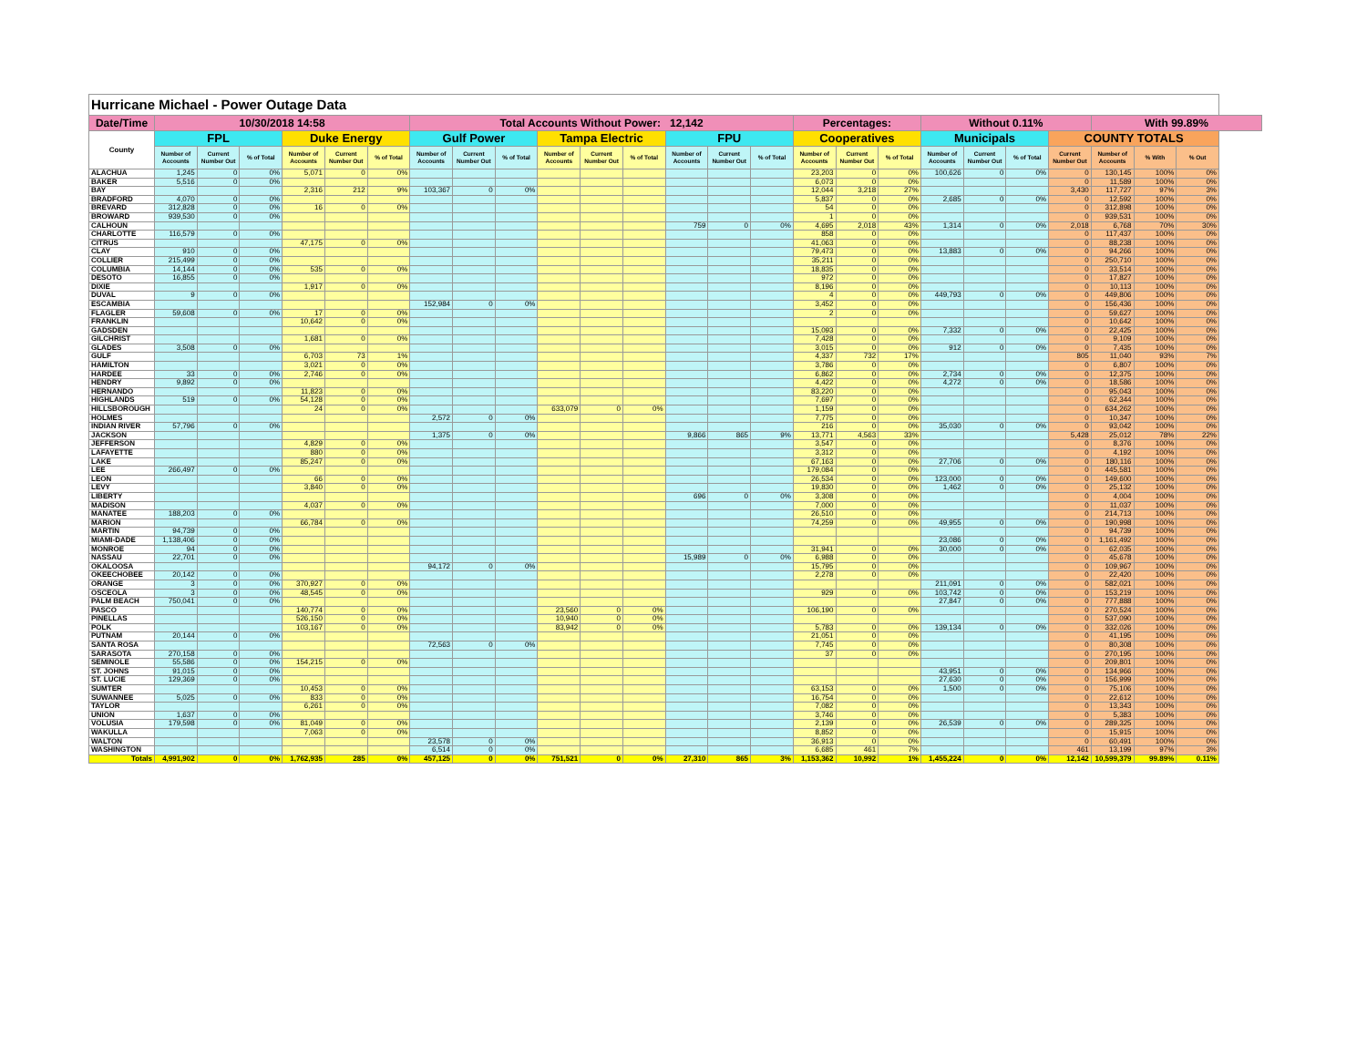| Hurricane Michael - Power Outage Data | | | | | | | | | | | | | | | | | | | | | | | | | |
| Date/Time | 10/30/2018 14:58 | | | | | | Total Accounts Without Power: 12,142 | | | | | | | | | Percentages: | | | Without 0.11% | | | | With 99.89% | | |
| County | FPL | | | Duke Energy | | | Gulf Power | | | Tampa Electric | | | FPU | | | Cooperatives | | | Municipals | | | COUNTY TOTALS | | | |
| | Number of Accounts | Current Number Out | % of Total | Number of Accounts | Current Number Out | % of Total | Number of Accounts | Current Number Out | % of Total | Number of Accounts | Current Number Out | % of Total | Number of Accounts | Current Number Out | % of Total | Number of Accounts | Current Number Out | % of Total | Number of Accounts | Current Number Out | % of Total | Current Number Out | Number of Accounts | % With | % Out |
| ALACHUA | 1,245 | 0 | 0% | 5,071 | 0 | 0% | | | | | | | | | | 23,203 | 0 | 0% | 100,626 | 0 | 0% | 0 | 130,145 | 100% | 0% |
| BAKER | 5,516 | 0 | 0% | | | | | | | | | | | | | 6,073 | 0 | 0% | | | | 0 | 11,589 | 100% | 0% |
| BAY | | | | 2,316 | 212 | 9% | 103,367 | 0 | 0% | | | | | | | 12,044 | 3,218 | 27% | | | | 3,430 | 117,727 | 97% | 3% |
| BRADFORD | 4,070 | 0 | 0% | | | | | | | | | | | | | 5,837 | 0 | 0% | 2,685 | 0 | 0% | 0 | 12,592 | 100% | 0% |
| BREVARD | 312,828 | 0 | 0% | 16 | 0 | 0% | | | | | | | | | | 54 | 0 | 0% | | | | 0 | 312,898 | 100% | 0% |
| BROWARD | 939,530 | 0 | 0% | | | | | | | | | | | | | 1 | 0 | 0% | | | | 0 | 939,531 | 100% | 0% |
| CALHOUN | | | | | | | | | | | | | 759 | 0 | 0% | 4,695 | 2,018 | 43% | 1,314 | 0 | 0% | 2,018 | 6,768 | 70% | 30% |
| CHARLOTTE | 116,579 | 0 | 0% | | | | | | | | | | | | | 858 | 0 | 0% | | | | 0 | 117,437 | 100% | 0% |
| CITRUS | | | | 47,175 | 0 | 0% | | | | | | | | | | 41,063 | 0 | 0% | | | | 0 | 88,238 | 100% | 0% |
| CLAY | 910 | 0 | 0% | | | | | | | | | | | | | 79,473 | 0 | 0% | 13,883 | 0 | 0% | 0 | 94,266 | 100% | 0% |
| COLLIER | 215,499 | 0 | 0% | | | | | | | | | | | | | 35,211 | 0 | 0% | | | | 0 | 250,710 | 100% | 0% |
| COLUMBIA | 14,144 | 0 | 0% | 535 | 0 | 0% | | | | | | | | | | 18,835 | 0 | 0% | | | | 0 | 33,514 | 100% | 0% |
| DESOTO | 16,855 | 0 | 0% | | | | | | | | | | | | | 972 | 0 | 0% | | | | 0 | 17,827 | 100% | 0% |
| DIXIE | | | | 1,917 | 0 | 0% | | | | | | | | | | 8,196 | 0 | 0% | | | | 0 | 10,113 | 100% | 0% |
| DUVAL | 9 | 0 | 0% | | | | | | | | | | | | | 4 | 0 | 0% | 449,793 | 0 | 0% | 0 | 449,806 | 100% | 0% |
| ESCAMBIA | | | | | | | 152,984 | 0 | 0% | | | | | | | 3,452 | 0 | 0% | | | | 0 | 156,436 | 100% | 0% |
| FLAGLER | 59,608 | 0 | 0% | 17 | 0 | 0% | | | | | | | | | | 2 | 0 | 0% | | | | 0 | 59,627 | 100% | 0% |
| FRANKLIN | | | | 10,642 | 0 | 0% | | | | | | | | | | | | | | | | 0 | 10,642 | 100% | 0% |
| GADSDEN | | | | | | | | | | | | | | | | 15,093 | 0 | 0% | 7,332 | 0 | 0% | 0 | 22,425 | 100% | 0% |
| GILCHRIST | | | | 1,681 | 0 | 0% | | | | | | | | | | 7,428 | 0 | 0% | | | | 0 | 9,109 | 100% | 0% |
| GLADES | 3,508 | 0 | 0% | | | | | | | | | | | | | 3,015 | 0 | 0% | 912 | 0 | 0% | 0 | 7,435 | 100% | 0% |
| GULF | | | | 6,703 | 73 | 1% | | | | | | | | | | 4,337 | 732 | 17% | | | | 805 | 11,040 | 93% | 7% |
| HAMILTON | | | | 3,021 | 0 | 0% | | | | | | | | | | 3,786 | 0 | 0% | | | | 0 | 6,807 | 100% | 0% |
| HARDEE | 33 | 0 | 0% | 2,746 | 0 | 0% | | | | | | | | | | 6,862 | 0 | 0% | 2,734 | 0 | 0% | 0 | 12,375 | 100% | 0% |
| HENDRY | 9,892 | 0 | 0% | | | | | | | | | | | | | 4,422 | 0 | 0% | 4,272 | 0 | 0% | 0 | 18,586 | 100% | 0% |
| HERNANDO | | | | 11,823 | 0 | 0% | | | | | | | | | | 83,220 | 0 | 0% | | | | 0 | 95,043 | 100% | 0% |
| HIGHLANDS | 519 | 0 | 0% | 54,128 | 0 | 0% | | | | | | | | | | 7,697 | 0 | 0% | | | | 0 | 62,344 | 100% | 0% |
| HILLSBOROUGH | | | | 24 | 0 | 0% | | | | 633,079 | 0 | 0% | | | | 1,159 | 0 | 0% | | | | 0 | 634,262 | 100% | 0% |
| HOLMES | | | | | | | 2,572 | 0 | 0% | | | | | | | 7,775 | 0 | 0% | | | | 0 | 10,347 | 100% | 0% |
| INDIAN RIVER | 57,796 | 0 | 0% | | | | | | | | | | | | | 216 | 0 | 0% | 35,030 | 0 | 0% | 0 | 93,042 | 100% | 0% |
| JACKSON | | | | | | | 1,375 | 0 | 0% | | | | 9,866 | 865 | 9% | 13,771 | 4,563 | 33% | | | | 5,428 | 25,012 | 78% | 22% |
| JEFFERSON | | | | 4,829 | 0 | 0% | | | | | | | | | | 3,547 | 0 | 0% | | | | 0 | 8,376 | 100% | 0% |
| LAFAYETTE | | | | 880 | 0 | 0% | | | | | | | | | | 3,312 | 0 | 0% | | | | 0 | 4,192 | 100% | 0% |
| LAKE | | | | 85,247 | 0 | 0% | | | | | | | | | | 67,163 | 0 | 0% | 27,706 | 0 | 0% | 0 | 180,116 | 100% | 0% |
| LEE | 266,497 | 0 | 0% | | | | | | | | | | | | | 179,084 | 0 | 0% | | | | 0 | 445,581 | 100% | 0% |
| LEON | | | | 66 | 0 | 0% | | | | | | | | | | 26,534 | 0 | 0% | 123,000 | 0 | 0% | 0 | 149,600 | 100% | 0% |
| LEVY | | | | 3,840 | 0 | 0% | | | | | | | | | | 19,830 | 0 | 0% | 1,462 | 0 | 0% | 0 | 25,132 | 100% | 0% |
| LIBERTY | | | | | | | | | | | | | 696 | 0 | 0% | 3,308 | 0 | 0% | | | | 0 | 4,004 | 100% | 0% |
| MADISON | | | | 4,037 | 0 | 0% | | | | | | | | | | 7,000 | 0 | 0% | | | | 0 | 11,037 | 100% | 0% |
| MANATEE | 188,203 | 0 | 0% | | | | | | | | | | | | | 26,510 | 0 | 0% | | | | 0 | 214,713 | 100% | 0% |
| MARION | | | | 66,784 | 0 | 0% | | | | | | | | | | 74,259 | 0 | 0% | 49,955 | 0 | 0% | 0 | 190,998 | 100% | 0% |
| MARTIN | 94,739 | 0 | 0% | | | | | | | | | | | | | | | | | | | 0 | 94,739 | 100% | 0% |
| MIAMI-DADE | 1,138,406 | 0 | 0% | | | | | | | | | | | | | | | | 23,086 | 0 | 0% | 0 | 1,161,492 | 100% | 0% |
| MONROE | 94 | 0 | 0% | | | | | | | | | | | | | 31,941 | 0 | 0% | 30,000 | 0 | 0% | 0 | 62,035 | 100% | 0% |
| NASSAU | 22,701 | 0 | 0% | | | | | | | | | | 15,989 | 0 | 0% | 6,988 | 0 | 0% | | | | 0 | 45,678 | 100% | 0% |
| OKALOOSA | | | | | | | 94,172 | 0 | 0% | | | | | | | 15,795 | 0 | 0% | | | | 0 | 109,967 | 100% | 0% |
| OKEECHOBEE | 20,142 | 0 | 0% | | | | | | | | | | | | | 2,278 | 0 | 0% | | | | 0 | 22,420 | 100% | 0% |
| ORANGE | 3 | 0 | 0% | 370,927 | 0 | 0% | | | | | | | | | | | | | 211,091 | 0 | 0% | 0 | 582,021 | 100% | 0% |
| OSCEOLA | 3 | 0 | 0% | 48,545 | 0 | 0% | | | | | | | | | | 929 | 0 | 0% | 103,742 | 0 | 0% | 0 | 153,219 | 100% | 0% |
| PALM BEACH | 750,041 | 0 | 0% | | | | | | | | | | | | | | | | 27,847 | 0 | 0% | 0 | 777,888 | 100% | 0% |
| PASCO | | | | 140,774 | 0 | 0% | | | | 23,560 | 0 | 0% | | | | 106,190 | 0 | 0% | | | | 0 | 270,524 | 100% | 0% |
| PINELLAS | | | | 526,150 | 0 | 0% | | | | 10,940 | 0 | 0% | | | | | | | | | | 0 | 537,090 | 100% | 0% |
| POLK | | | | 103,167 | 0 | 0% | | | | 83,942 | 0 | 0% | | | | 5,783 | 0 | 0% | 139,134 | 0 | 0% | 0 | 332,026 | 100% | 0% |
| PUTNAM | 20,144 | 0 | 0% | | | | | | | | | | | | | 21,051 | 0 | 0% | | | | 0 | 41,195 | 100% | 0% |
| SANTA ROSA | | | | | | | 72,563 | 0 | 0% | | | | | | | 7,745 | 0 | 0% | | | | 0 | 80,308 | 100% | 0% |
| SARASOTA | 270,158 | 0 | 0% | | | | | | | | | | | | | 37 | 0 | 0% | | | | 0 | 270,195 | 100% | 0% |
| SEMINOLE | 55,586 | 0 | 0% | 154,215 | 0 | 0% | | | | | | | | | | | | | | | | 0 | 209,801 | 100% | 0% |
| ST. JOHNS | 91,015 | 0 | 0% | | | | | | | | | | | | | | | | 43,951 | 0 | 0% | 0 | 134,966 | 100% | 0% |
| ST. LUCIE | 129,369 | 0 | 0% | | | | | | | | | | | | | | | | 27,630 | 0 | 0% | 0 | 156,999 | 100% | 0% |
| SUMTER | | | | 10,453 | 0 | 0% | | | | | | | | | | 63,153 | 0 | 0% | 1,500 | 0 | 0% | 0 | 75,106 | 100% | 0% |
| SUWANNEE | 5,025 | 0 | 0% | 833 | 0 | 0% | | | | | | | | | | 16,754 | 0 | 0% | | | | 0 | 22,612 | 100% | 0% |
| TAYLOR | | | | 6,261 | 0 | 0% | | | | | | | | | | 7,082 | 0 | 0% | | | | 0 | 13,343 | 100% | 0% |
| UNION | 1,637 | 0 | 0% | | | | | | | | | | | | | 3,746 | 0 | 0% | | | | 0 | 5,383 | 100% | 0% |
| VOLUSIA | 179,598 | 0 | 0% | 81,049 | 0 | 0% | | | | | | | | | | 2,139 | 0 | 0% | 26,539 | 0 | 0% | 0 | 289,325 | 100% | 0% |
| WAKULLA | | | | 7,063 | 0 | 0% | | | | | | | | | | 8,852 | 0 | 0% | | | | 0 | 15,915 | 100% | 0% |
| WALTON | | | | | | | 23,578 | 0 | 0% | | | | | | | 36,913 | 0 | 0% | | | | 0 | 60,491 | 100% | 0% |
| WASHINGTON | | | | | | | 6,514 | 0 | 0% | | | | | | | 6,685 | 461 | 7% | | | | 461 | 13,199 | 97% | 3% |
| Totals | 4,991,902 | 0 | 0% | 1,762,935 | 285 | 0% | 457,125 | 0 | 0% | 751,521 | 0 | 0% | 27,310 | 865 | 3% | 1,153,362 | 10,992 | 1% | 1,455,224 | 0 | 0% | 12,142 | 10,599,379 | 99.89% | 0.11% |